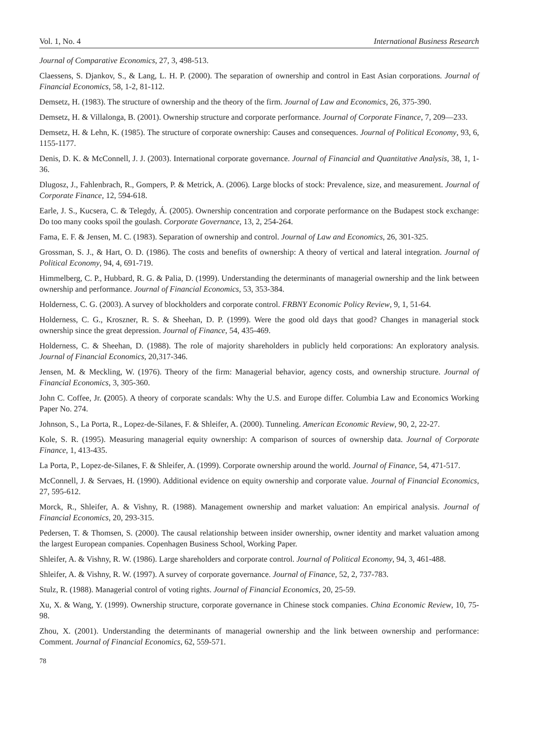Vol. 1, No. 4 International Business Research
Journal of Comparative Economics, 27, 3, 498-513.
Claessens, S. Djankov, S., & Lang, L. H. P. (2000). The separation of ownership and control in East Asian corporations. Journal of Financial Economics, 58, 1-2, 81-112.
Demsetz, H. (1983). The structure of ownership and the theory of the firm. Journal of Law and Economics, 26, 375-390.
Demsetz, H. & Villalonga, B. (2001). Ownership structure and corporate performance. Journal of Corporate Finance, 7, 209—233.
Demsetz, H. & Lehn, K. (1985). The structure of corporate ownership: Causes and consequences. Journal of Political Economy, 93, 6, 1155-1177.
Denis, D. K. & McConnell, J. J. (2003). International corporate governance. Journal of Financial and Quantitative Analysis, 38, 1, 1-36.
Dlugosz, J., Fahlenbrach, R., Gompers, P. & Metrick, A. (2006). Large blocks of stock: Prevalence, size, and measurement. Journal of Corporate Finance, 12, 594-618.
Earle, J. S., Kucsera, C. & Telegdy, Á. (2005). Ownership concentration and corporate performance on the Budapest stock exchange: Do too many cooks spoil the goulash. Corporate Governance, 13, 2, 254-264.
Fama, E. F. & Jensen, M. C. (1983). Separation of ownership and control. Journal of Law and Economics, 26, 301-325.
Grossman, S. J., & Hart, O. D. (1986). The costs and benefits of ownership: A theory of vertical and lateral integration. Journal of Political Economy, 94, 4, 691-719.
Himmelberg, C. P., Hubbard, R. G. & Palia, D. (1999). Understanding the determinants of managerial ownership and the link between ownership and performance. Journal of Financial Economics, 53, 353-384.
Holderness, C. G. (2003). A survey of blockholders and corporate control. FRBNY Economic Policy Review, 9, 1, 51-64.
Holderness, C. G., Kroszner, R. S. & Sheehan, D. P. (1999). Were the good old days that good? Changes in managerial stock ownership since the great depression. Journal of Finance, 54, 435-469.
Holderness, C. & Sheehan, D. (1988). The role of majority shareholders in publicly held corporations: An exploratory analysis. Journal of Financial Economics, 20,317-346.
Jensen, M. & Meckling, W. (1976). Theory of the firm: Managerial behavior, agency costs, and ownership structure. Journal of Financial Economics, 3, 305-360.
John C. Coffee, Jr. (2005). A theory of corporate scandals: Why the U.S. and Europe differ. Columbia Law and Economics Working Paper No. 274.
Johnson, S., La Porta, R., Lopez-de-Silanes, F. & Shleifer, A. (2000). Tunneling. American Economic Review, 90, 2, 22-27.
Kole, S. R. (1995). Measuring managerial equity ownership: A comparison of sources of ownership data. Journal of Corporate Finance, 1, 413-435.
La Porta, P., Lopez-de-Silanes, F. & Shleifer, A. (1999). Corporate ownership around the world. Journal of Finance, 54, 471-517.
McConnell, J. & Servaes, H. (1990). Additional evidence on equity ownership and corporate value. Journal of Financial Economics, 27, 595-612.
Morck, R., Shleifer, A. & Vishny, R. (1988). Management ownership and market valuation: An empirical analysis. Journal of Financial Economics, 20, 293-315.
Pedersen, T. & Thomsen, S. (2000). The causal relationship between insider ownership, owner identity and market valuation among the largest European companies. Copenhagen Business School, Working Paper.
Shleifer, A. & Vishny, R. W. (1986). Large shareholders and corporate control. Journal of Political Economy, 94, 3, 461-488.
Shleifer, A. & Vishny, R. W. (1997). A survey of corporate governance. Journal of Finance, 52, 2, 737-783.
Stulz, R. (1988). Managerial control of voting rights. Journal of Financial Economics, 20, 25-59.
Xu, X. & Wang, Y. (1999). Ownership structure, corporate governance in Chinese stock companies. China Economic Review, 10, 75-98.
Zhou, X. (2001). Understanding the determinants of managerial ownership and the link between ownership and performance: Comment. Journal of Financial Economics, 62, 559-571.
78